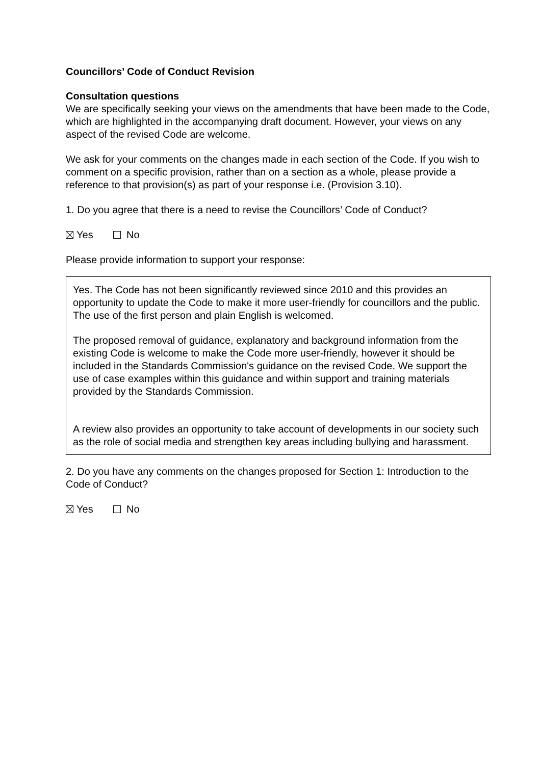Councillors’ Code of Conduct Revision
Consultation questions
We are specifically seeking your views on the amendments that have been made to the Code, which are highlighted in the accompanying draft document. However, your views on any aspect of the revised Code are welcome.
We ask for your comments on the changes made in each section of the Code. If you wish to comment on a specific provision, rather than on a section as a whole, please provide a reference to that provision(s) as part of your response i.e. (Provision 3.10).
1. Do you agree that there is a need to revise the Councillors’ Code of Conduct?
Yes No
Please provide information to support your response:
Yes. The Code has not been significantly reviewed since 2010 and this provides an opportunity to update the Code to make it more user-friendly for councillors and the public. The use of the first person and plain English is welcomed.
The proposed removal of guidance, explanatory and background information from the existing Code is welcome to make the Code more user-friendly, however it should be included in the Standards Commission's guidance on the revised Code. We support the use of case examples within this guidance and within support and training materials provided by the Standards Commission.
A review also provides an opportunity to take account of developments in our society such as the role of social media and strengthen key areas including bullying and harassment.
2. Do you have any comments on the changes proposed for Section 1: Introduction to the Code of Conduct?
Yes No